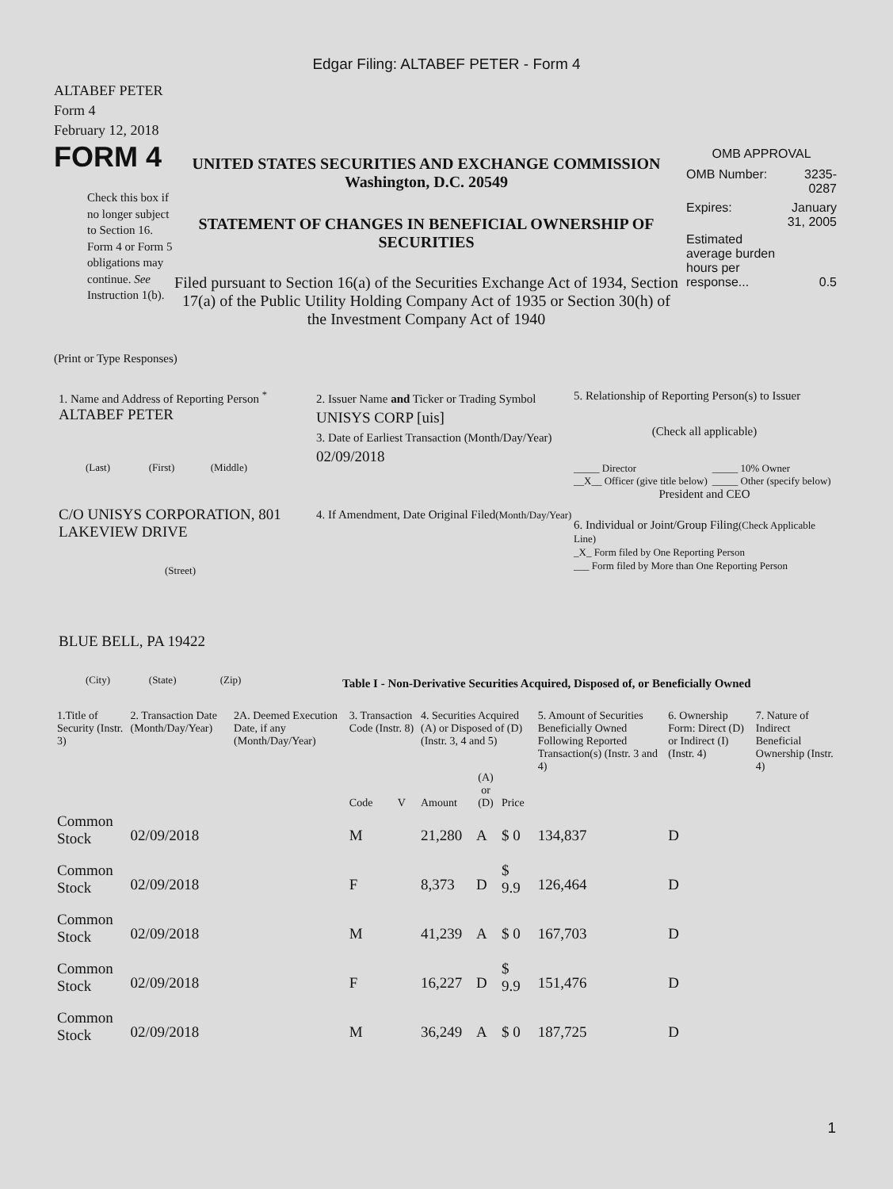Edgar Filing: ALTABEF PETER - Form 4
ALTABEF PETER
Form 4
February 12, 2018
FORM 4
Check this box if no longer subject to Section 16. Form 4 or Form 5 obligations may continue. See Instruction 1(b).
UNITED STATES SECURITIES AND EXCHANGE COMMISSION
Washington, D.C. 20549
STATEMENT OF CHANGES IN BENEFICIAL OWNERSHIP OF SECURITIES
Filed pursuant to Section 16(a) of the Securities Exchange Act of 1934, Section 17(a) of the Public Utility Holding Company Act of 1935 or Section 30(h) of the Investment Company Act of 1940
OMB APPROVAL
| OMB Number: | 3235-0287 |
| Expires: | January 31, 2005 |
| Estimated average burden hours per response... | 0.5 |
(Print or Type Responses)
1. Name and Address of Reporting Person <sup>*</sup>
ALTABEF PETER
(Last) (First) (Middle)
C/O UNISYS CORPORATION, 801 LAKEVIEW DRIVE
(Street)
BLUE BELL, PA 19422
(City) (State) (Zip)
2. Issuer Name and Ticker or Trading Symbol
UNISYS CORP [uis]
3. Date of Earliest Transaction (Month/Day/Year)
02/09/2018
4. If Amendment, Date Original Filed(Month/Day/Year)
5. Relationship of Reporting Person(s) to Issuer
(Check all applicable)
| _____ Director | _____ 10% Owner |
| __X__ Officer (give title below) | _____ Other (specify below) |
President and CEO
6. Individual or Joint/Group Filing(Check Applicable Line)
_X_ Form filed by One Reporting Person
___ Form filed by More than One Reporting Person
Table I - Non-Derivative Securities Acquired, Disposed of, or Beneficially Owned
| 1.Title of Security (Instr. 3) | 2. Transaction Date (Month/Day/Year) | 2A. Deemed Execution Date, if any (Month/Day/Year) | 3. Transaction Code (Instr. 8) | | 4. Securities Acquired (A) or Disposed of (D) (Instr. 3, 4 and 5) | | | 5. Amount of Securities Beneficially Owned Following Reported Transaction(s) (Instr. 3 and 4) | 6. Ownership Form: Direct (D) or Indirect (I) (Instr. 4) | 7. Nature of Indirect Beneficial Ownership (Instr. 4) |
| --- | --- | --- | --- | --- | --- | --- | --- | --- | --- | --- |
| | | | Code | V | Amount | (A) or (D) | Price | | | |
| Common Stock | 02/09/2018 | | M | | 21,280 | A | $ 0 | 134,837 | D | |
| Common Stock | 02/09/2018 | | F | | 8,373 | D | $ 9.9 | 126,464 | D | |
| Common Stock | 02/09/2018 | | M | | 41,239 | A | $ 0 | 167,703 | D | |
| Common Stock | 02/09/2018 | | F | | 16,227 | D | $ 9.9 | 151,476 | D | |
| Common Stock | 02/09/2018 | | M | | 36,249 | A | $ 0 | 187,725 | D | |
1